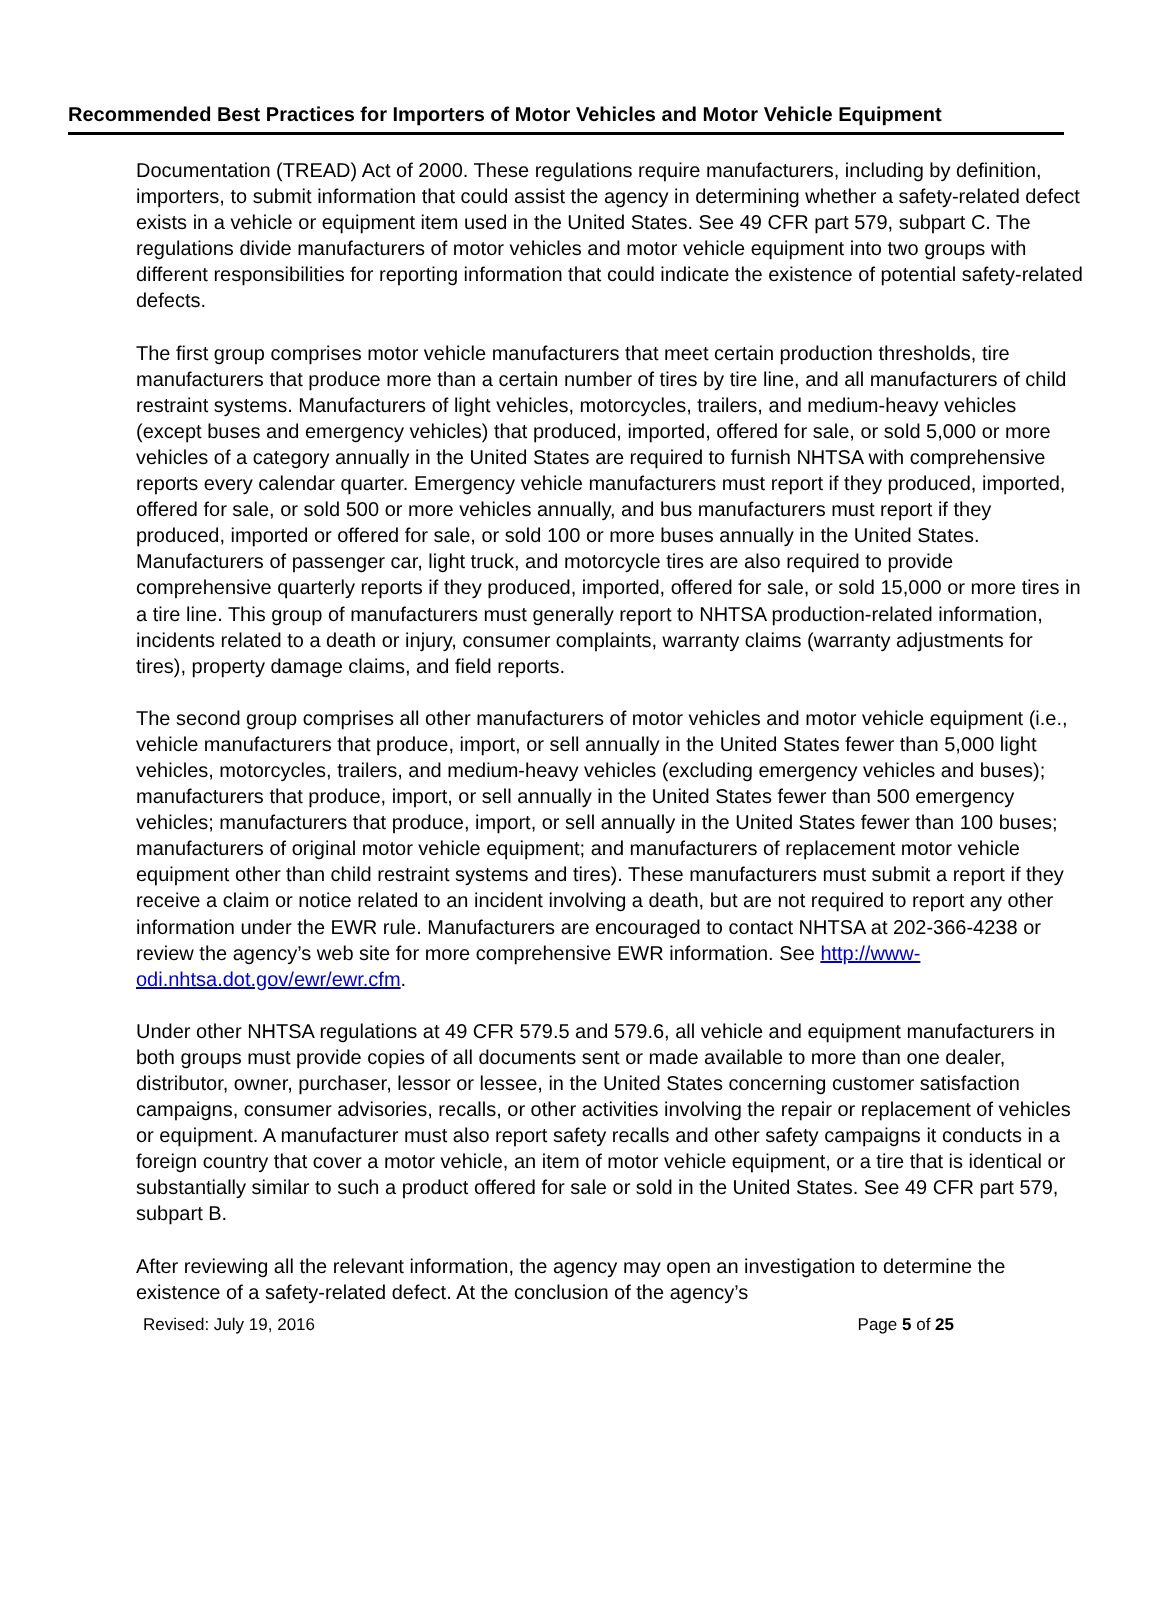Recommended Best Practices for Importers of Motor Vehicles and Motor Vehicle Equipment
Documentation (TREAD) Act of 2000. These regulations require manufacturers, including by definition, importers, to submit information that could assist the agency in determining whether a safety-related defect exists in a vehicle or equipment item used in the United States. See 49 CFR part 579, subpart C. The regulations divide manufacturers of motor vehicles and motor vehicle equipment into two groups with different responsibilities for reporting information that could indicate the existence of potential safety-related defects.
The first group comprises motor vehicle manufacturers that meet certain production thresholds, tire manufacturers that produce more than a certain number of tires by tire line, and all manufacturers of child restraint systems. Manufacturers of light vehicles, motorcycles, trailers, and medium-heavy vehicles (except buses and emergency vehicles) that produced, imported, offered for sale, or sold 5,000 or more vehicles of a category annually in the United States are required to furnish NHTSA with comprehensive reports every calendar quarter. Emergency vehicle manufacturers must report if they produced, imported, offered for sale, or sold 500 or more vehicles annually, and bus manufacturers must report if they produced, imported or offered for sale, or sold 100 or more buses annually in the United States. Manufacturers of passenger car, light truck, and motorcycle tires are also required to provide comprehensive quarterly reports if they produced, imported, offered for sale, or sold 15,000 or more tires in a tire line. This group of manufacturers must generally report to NHTSA production-related information, incidents related to a death or injury, consumer complaints, warranty claims (warranty adjustments for tires), property damage claims, and field reports.
The second group comprises all other manufacturers of motor vehicles and motor vehicle equipment (i.e., vehicle manufacturers that produce, import, or sell annually in the United States fewer than 5,000 light vehicles, motorcycles, trailers, and medium-heavy vehicles (excluding emergency vehicles and buses); manufacturers that produce, import, or sell annually in the United States fewer than 500 emergency vehicles; manufacturers that produce, import, or sell annually in the United States fewer than 100 buses; manufacturers of original motor vehicle equipment; and manufacturers of replacement motor vehicle equipment other than child restraint systems and tires). These manufacturers must submit a report if they receive a claim or notice related to an incident involving a death, but are not required to report any other information under the EWR rule. Manufacturers are encouraged to contact NHTSA at 202-366-4238 or review the agency’s web site for more comprehensive EWR information. See http://www-odi.nhtsa.dot.gov/ewr/ewr.cfm.
Under other NHTSA regulations at 49 CFR 579.5 and 579.6, all vehicle and equipment manufacturers in both groups must provide copies of all documents sent or made available to more than one dealer, distributor, owner, purchaser, lessor or lessee, in the United States concerning customer satisfaction campaigns, consumer advisories, recalls, or other activities involving the repair or replacement of vehicles or equipment. A manufacturer must also report safety recalls and other safety campaigns it conducts in a foreign country that cover a motor vehicle, an item of motor vehicle equipment, or a tire that is identical or substantially similar to such a product offered for sale or sold in the United States. See 49 CFR part 579, subpart B.
After reviewing all the relevant information, the agency may open an investigation to determine the existence of a safety-related defect. At the conclusion of the agency’s
Revised: July 19, 2016 Page 5 of 25